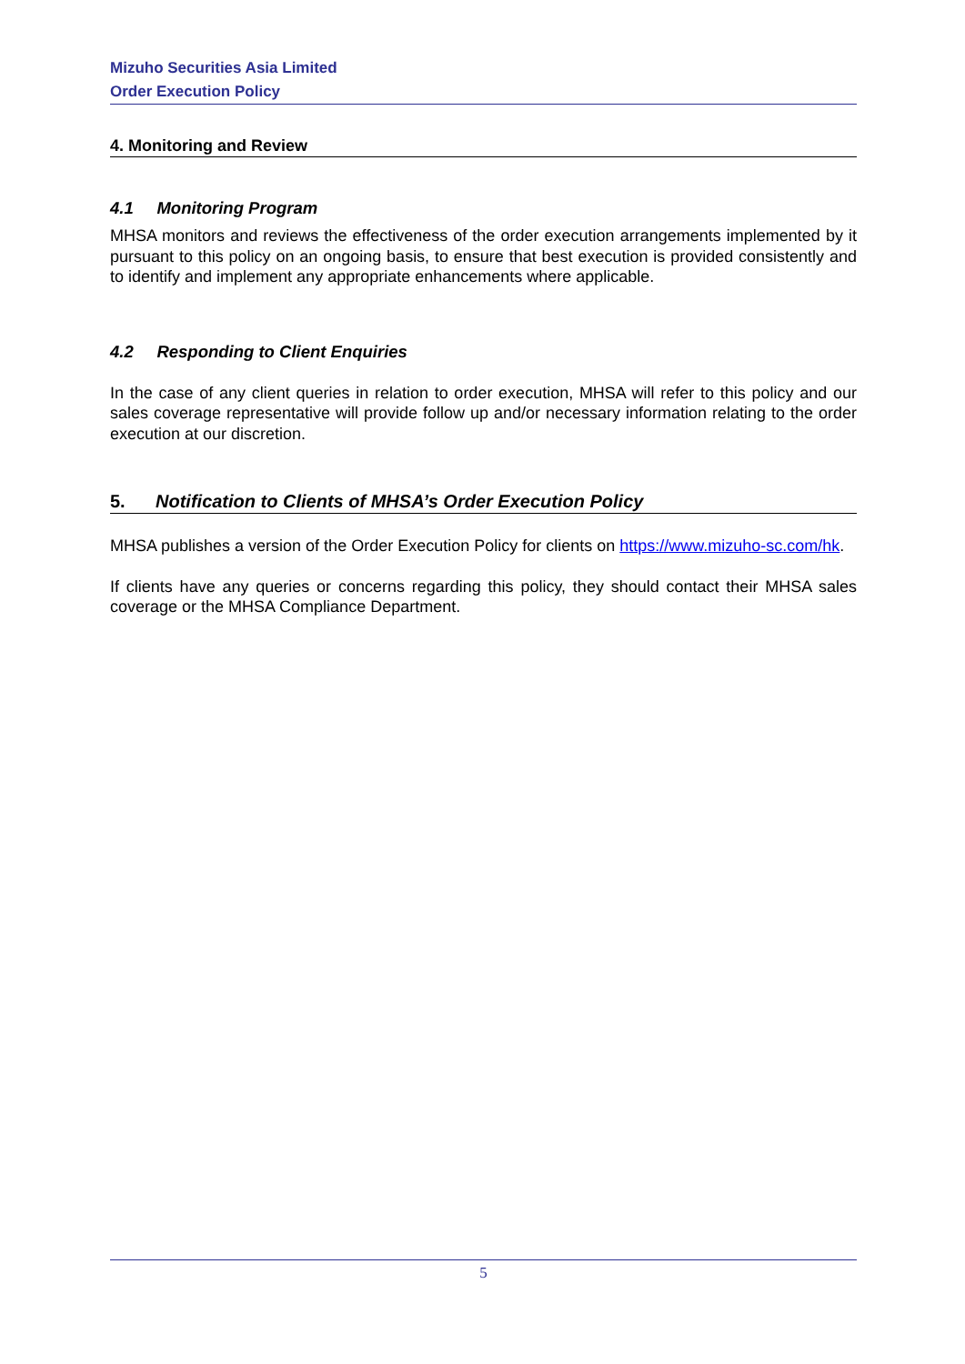Mizuho Securities Asia Limited
Order Execution Policy
4. Monitoring and Review
4.1 Monitoring Program
MHSA monitors and reviews the effectiveness of the order execution arrangements implemented by it pursuant to this policy on an ongoing basis, to ensure that best execution is provided consistently and to identify and implement any appropriate enhancements where applicable.
4.2 Responding to Client Enquiries
In the case of any client queries in relation to order execution, MHSA will refer to this policy and our sales coverage representative will provide follow up and/or necessary information relating to the order execution at our discretion.
5. Notification to Clients of MHSA’s Order Execution Policy
MHSA publishes a version of the Order Execution Policy for clients on https://www.mizuho-sc.com/hk.
If clients have any queries or concerns regarding this policy, they should contact their MHSA sales coverage or the MHSA Compliance Department.
5